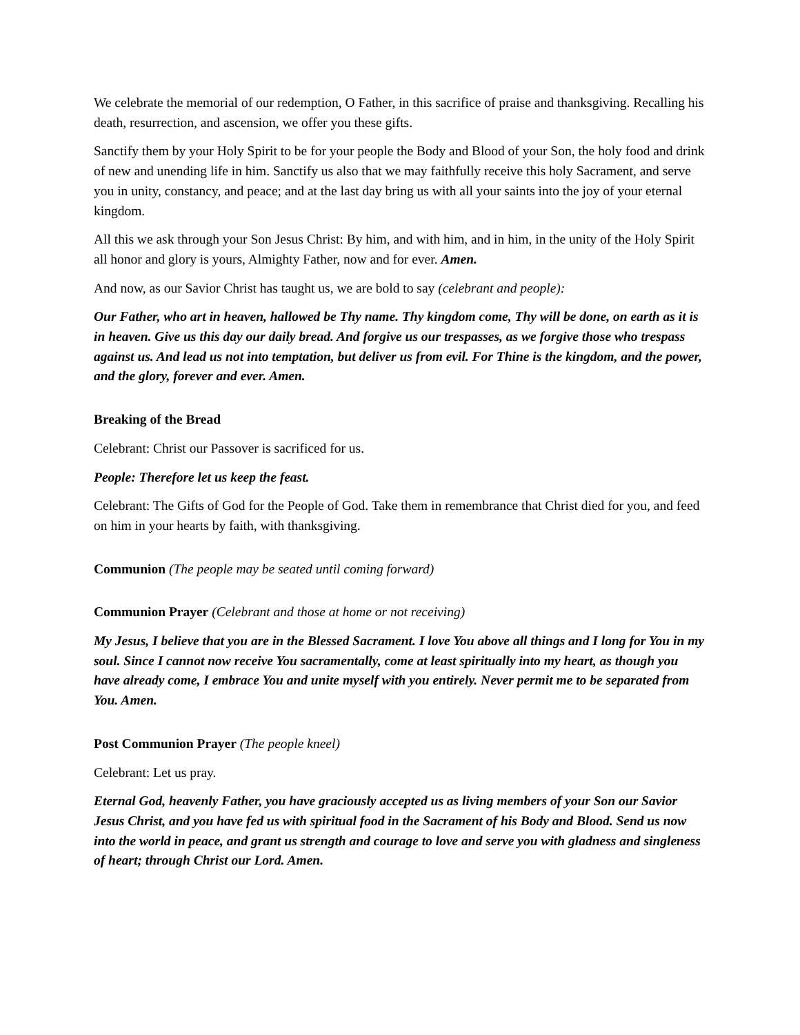We celebrate the memorial of our redemption, O Father, in this sacrifice of praise and thanksgiving. Recalling his death, resurrection, and ascension, we offer you these gifts.
Sanctify them by your Holy Spirit to be for your people the Body and Blood of your Son, the holy food and drink of new and unending life in him. Sanctify us also that we may faithfully receive this holy Sacrament, and serve you in unity, constancy, and peace; and at the last day bring us with all your saints into the joy of your eternal kingdom.
All this we ask through your Son Jesus Christ: By him, and with him, and in him, in the unity of the Holy Spirit all honor and glory is yours, Almighty Father, now and for ever. Amen.
And now, as our Savior Christ has taught us, we are bold to say (celebrant and people):
Our Father, who art in heaven, hallowed be Thy name. Thy kingdom come, Thy will be done, on earth as it is in heaven. Give us this day our daily bread. And forgive us our trespasses, as we forgive those who trespass against us. And lead us not into temptation, but deliver us from evil. For Thine is the kingdom, and the power, and the glory, forever and ever. Amen.
Breaking of the Bread
Celebrant: Christ our Passover is sacrificed for us.
People: Therefore let us keep the feast.
Celebrant: The Gifts of God for the People of God. Take them in remembrance that Christ died for you, and feed on him in your hearts by faith, with thanksgiving.
Communion (The people may be seated until coming forward)
Communion Prayer (Celebrant and those at home or not receiving)
My Jesus, I believe that you are in the Blessed Sacrament. I love You above all things and I long for You in my soul. Since I cannot now receive You sacramentally, come at least spiritually into my heart, as though you have already come, I embrace You and unite myself with you entirely. Never permit me to be separated from You. Amen.
Post Communion Prayer (The people kneel)
Celebrant: Let us pray.
Eternal God, heavenly Father, you have graciously accepted us as living members of your Son our Savior Jesus Christ, and you have fed us with spiritual food in the Sacrament of his Body and Blood. Send us now into the world in peace, and grant us strength and courage to love and serve you with gladness and singleness of heart; through Christ our Lord. Amen.